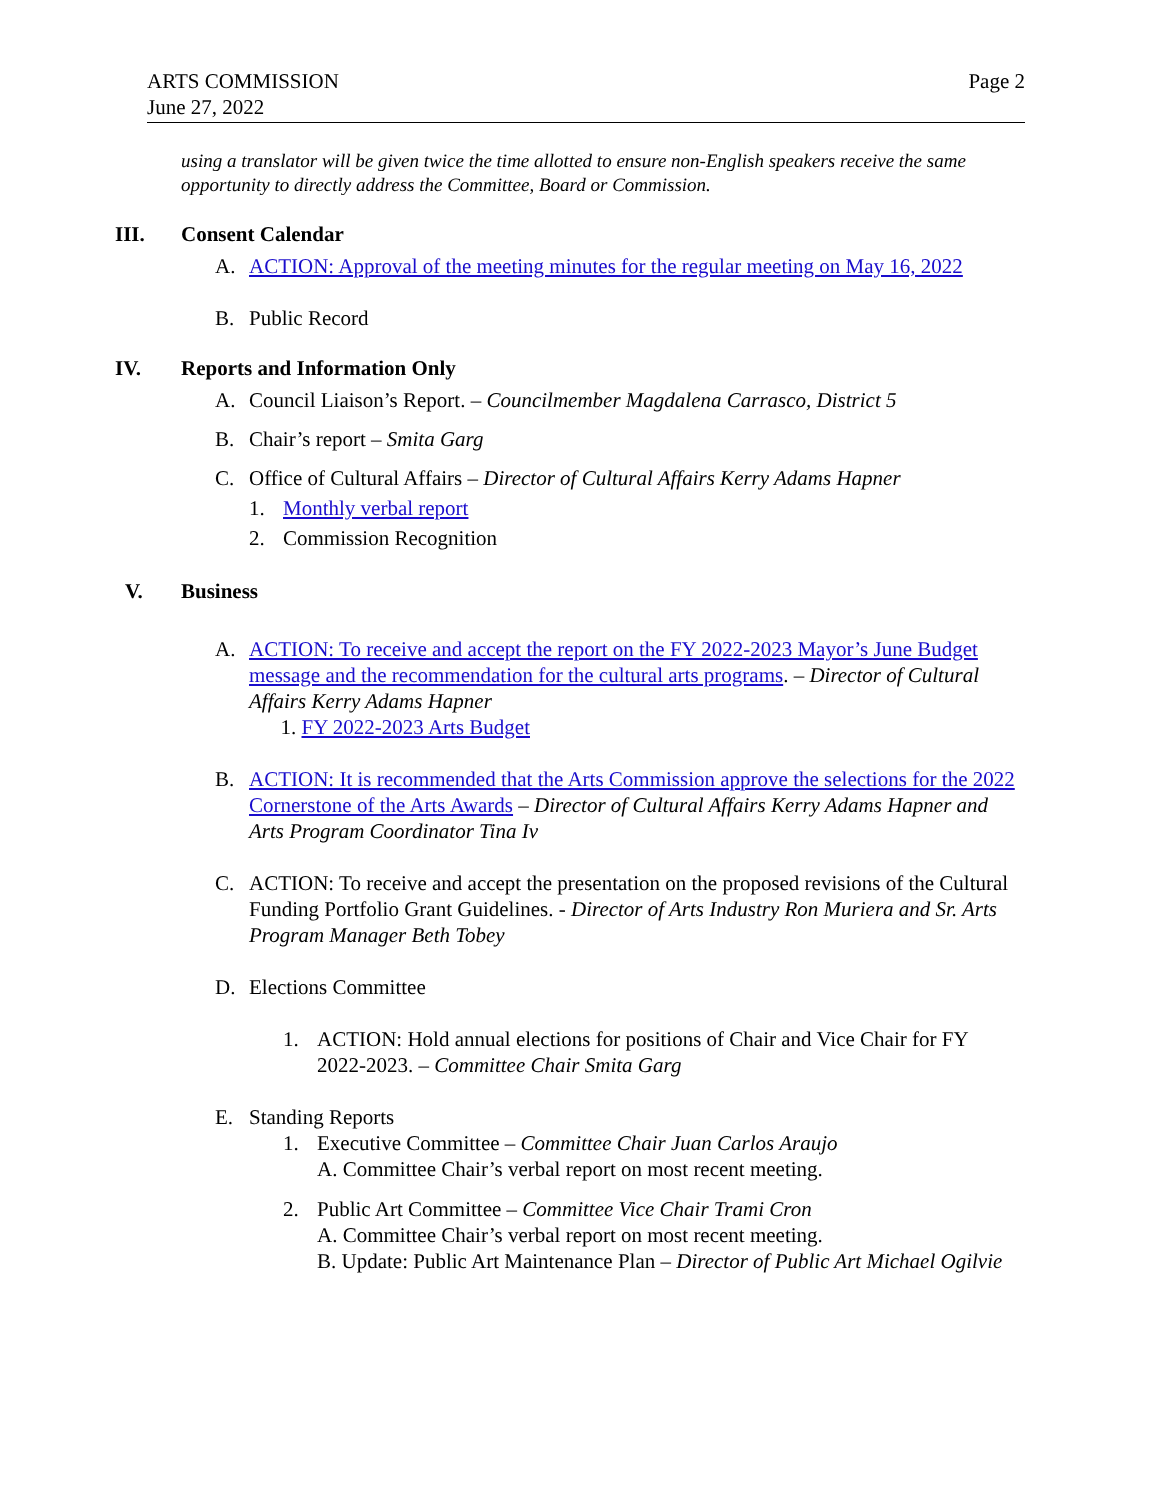ARTS COMMISSION
June 27, 2022
Page 2
using a translator will be given twice the time allotted to ensure non-English speakers receive the same opportunity to directly address the Committee, Board or Commission.
III. Consent Calendar
A. ACTION: Approval of the meeting minutes for the regular meeting on May 16, 2022
B. Public Record
IV. Reports and Information Only
A. Council Liaison’s Report. – Councilmember Magdalena Carrasco, District 5
B. Chair’s report – Smita Garg
C. Office of Cultural Affairs – Director of Cultural Affairs Kerry Adams Hapner
1. Monthly verbal report
2. Commission Recognition
V. Business
A. ACTION: To receive and accept the report on the FY 2022-2023 Mayor’s June Budget message and the recommendation for the cultural arts programs. – Director of Cultural Affairs Kerry Adams Hapner
1. FY 2022-2023 Arts Budget
B. ACTION: It is recommended that the Arts Commission approve the selections for the 2022 Cornerstone of the Arts Awards – Director of Cultural Affairs Kerry Adams Hapner and Arts Program Coordinator Tina Iv
C. ACTION: To receive and accept the presentation on the proposed revisions of the Cultural Funding Portfolio Grant Guidelines. - Director of Arts Industry Ron Muriera and Sr. Arts Program Manager Beth Tobey
D. Elections Committee
1. ACTION: Hold annual elections for positions of Chair and Vice Chair for FY 2022-2023. – Committee Chair Smita Garg
E. Standing Reports
1. Executive Committee – Committee Chair Juan Carlos Araujo
A. Committee Chair’s verbal report on most recent meeting.
2. Public Art Committee – Committee Vice Chair Trami Cron
A. Committee Chair’s verbal report on most recent meeting.
B. Update: Public Art Maintenance Plan – Director of Public Art Michael Ogilvie